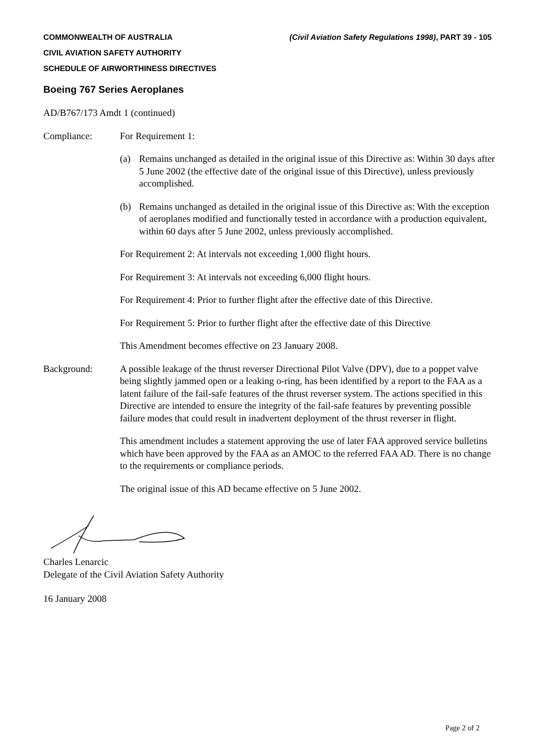(Civil Aviation Safety Regulations 1998), PART 39 - 105 COMMONWEALTH OF AUSTRALIA
CIVIL AVIATION SAFETY AUTHORITY
SCHEDULE OF AIRWORTHINESS DIRECTIVES
Boeing 767 Series Aeroplanes
AD/B767/173 Amdt 1 (continued)
Compliance: For Requirement 1:
(a) Remains unchanged as detailed in the original issue of this Directive as: Within 30 days after 5 June 2002 (the effective date of the original issue of this Directive), unless previously accomplished.
(b) Remains unchanged as detailed in the original issue of this Directive as: With the exception of aeroplanes modified and functionally tested in accordance with a production equivalent, within 60 days after 5 June 2002, unless previously accomplished.
For Requirement 2: At intervals not exceeding 1,000 flight hours.
For Requirement 3: At intervals not exceeding 6,000 flight hours.
For Requirement 4: Prior to further flight after the effective date of this Directive.
For Requirement 5: Prior to further flight after the effective date of this Directive
This Amendment becomes effective on 23 January 2008.
Background: A possible leakage of the thrust reverser Directional Pilot Valve (DPV), due to a poppet valve being slightly jammed open or a leaking o-ring, has been identified by a report to the FAA as a latent failure of the fail-safe features of the thrust reverser system. The actions specified in this Directive are intended to ensure the integrity of the fail-safe features by preventing possible failure modes that could result in inadvertent deployment of the thrust reverser in flight.
This amendment includes a statement approving the use of later FAA approved service bulletins which have been approved by the FAA as an AMOC to the referred FAA AD. There is no change to the requirements or compliance periods.
The original issue of this AD became effective on 5 June 2002.
Charles Lenarcic
Delegate of the Civil Aviation Safety Authority
16 January 2008
Page 2 of 2